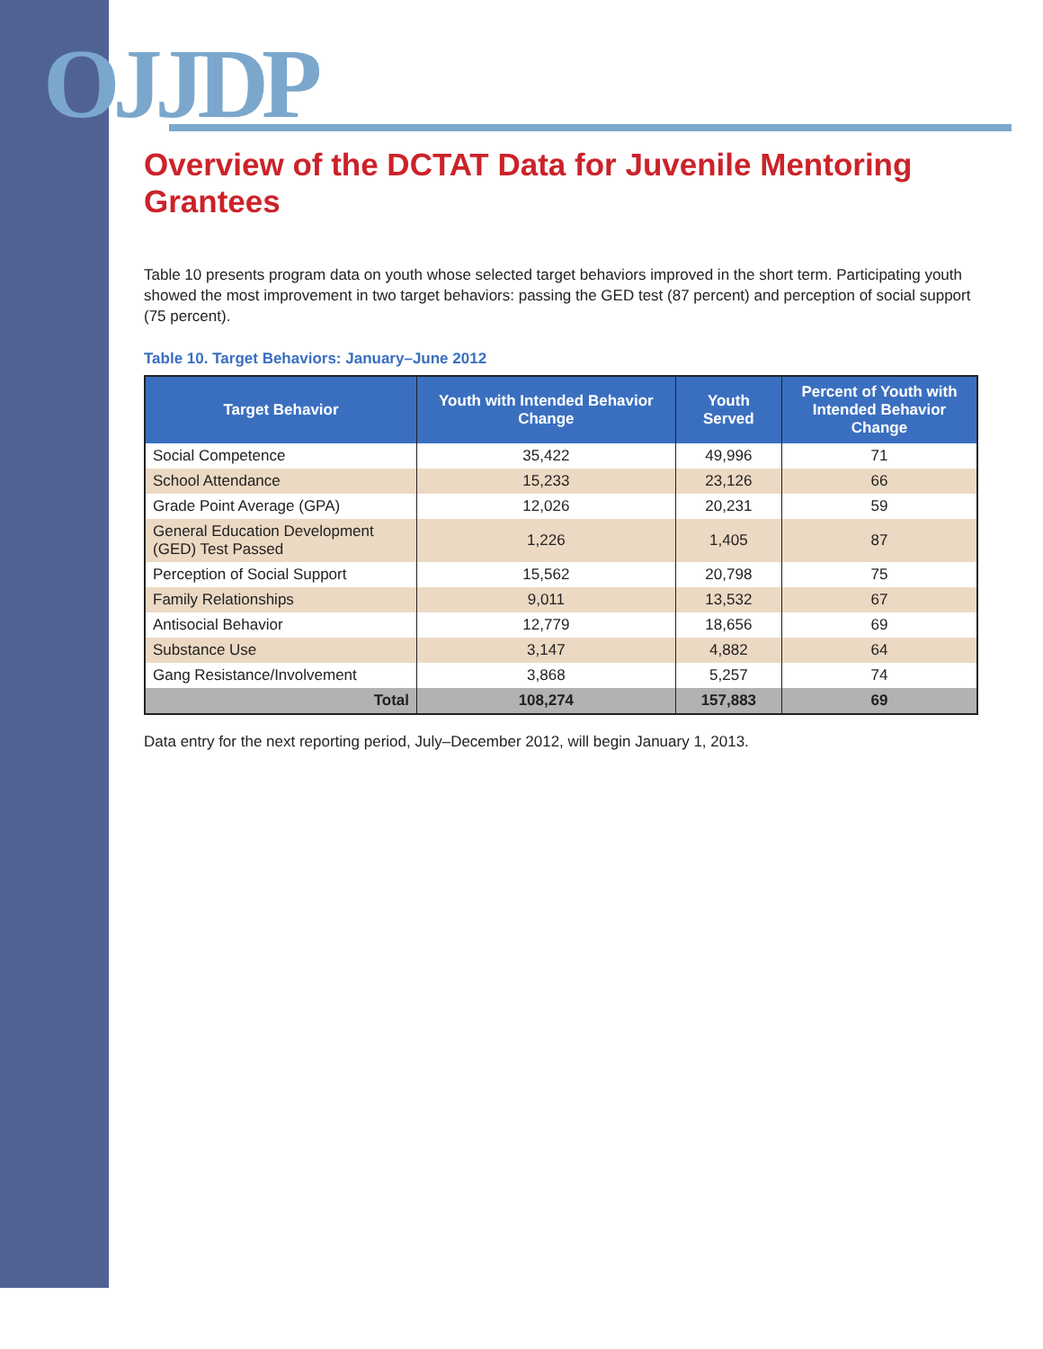OJJDP
Overview of the DCTAT Data for Juvenile Mentoring Grantees
Table 10 presents program data on youth whose selected target behaviors improved in the short term. Participating youth showed the most improvement in two target behaviors: passing the GED test (87 percent) and perception of social support (75 percent).
Table 10. Target Behaviors: January–June 2012
| Target Behavior | Youth with Intended Behavior Change | Youth Served | Percent of Youth with Intended Behavior Change |
| --- | --- | --- | --- |
| Social Competence | 35,422 | 49,996 | 71 |
| School Attendance | 15,233 | 23,126 | 66 |
| Grade Point Average (GPA) | 12,026 | 20,231 | 59 |
| General Education Development (GED) Test Passed | 1,226 | 1,405 | 87 |
| Perception of Social Support | 15,562 | 20,798 | 75 |
| Family Relationships | 9,011 | 13,532 | 67 |
| Antisocial Behavior | 12,779 | 18,656 | 69 |
| Substance Use | 3,147 | 4,882 | 64 |
| Gang Resistance/Involvement | 3,868 | 5,257 | 74 |
| Total | 108,274 | 157,883 | 69 |
Data entry for the next reporting period, July–December 2012, will begin January 1, 2013.